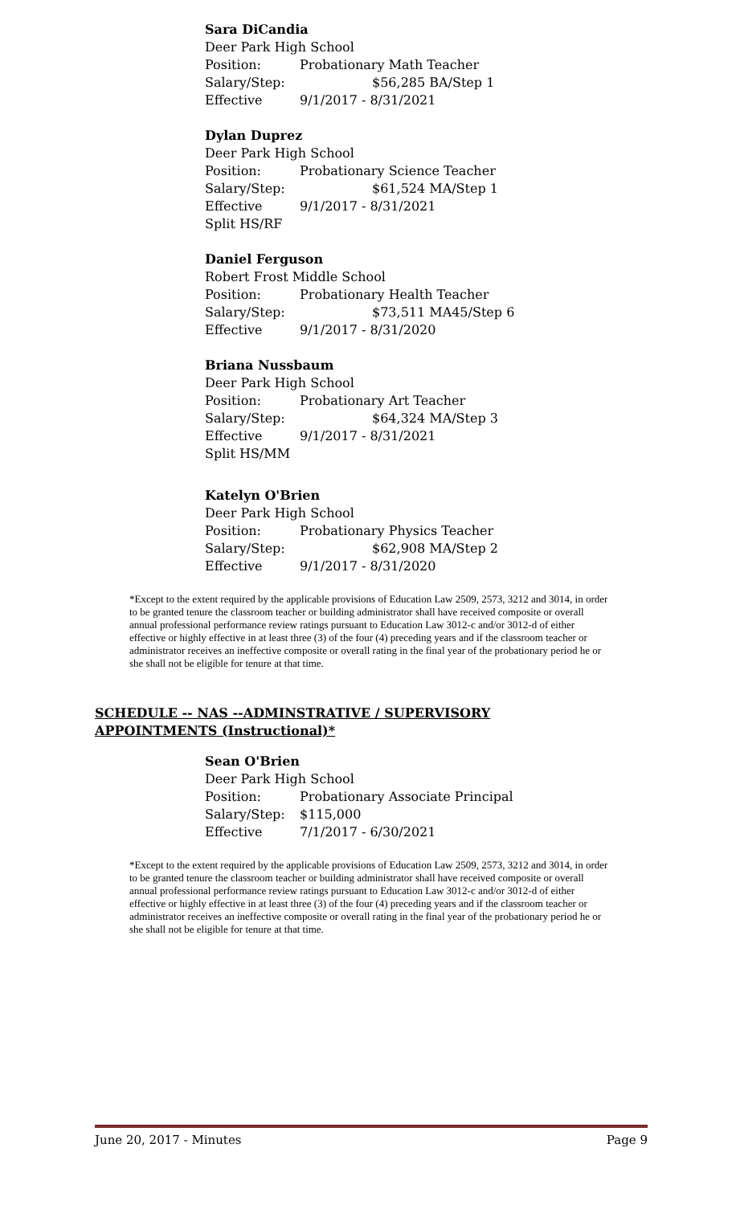Sara DiCandia
Deer Park High School
Position: Probationary Math Teacher
Salary/Step: $56,285 BA/Step 1
Effective 9/1/2017 - 8/31/2021
Dylan Duprez
Deer Park High School
Position: Probationary Science Teacher
Salary/Step: $61,524 MA/Step 1
Effective 9/1/2017 - 8/31/2021
Split HS/RF
Daniel Ferguson
Robert Frost Middle School
Position: Probationary Health Teacher
Salary/Step: $73,511 MA45/Step 6
Effective 9/1/2017 - 8/31/2020
Briana Nussbaum
Deer Park High School
Position: Probationary Art Teacher
Salary/Step: $64,324 MA/Step 3
Effective 9/1/2017 - 8/31/2021
Split HS/MM
Katelyn O'Brien
Deer Park High School
Position: Probationary Physics Teacher
Salary/Step: $62,908 MA/Step 2
Effective 9/1/2017 - 8/31/2020
*Except to the extent required by the applicable provisions of Education Law 2509, 2573, 3212 and 3014, in order to be granted tenure the classroom teacher or building administrator shall have received composite or overall annual professional performance review ratings pursuant to Education Law 3012-c and/or 3012-d of either effective or highly effective in at least three (3) of the four (4) preceding years and if the classroom teacher or administrator receives an ineffective composite or overall rating in the final year of the probationary period he or she shall not be eligible for tenure at that time.
SCHEDULE -- NAS --ADMINSTRATIVE / SUPERVISORY APPOINTMENTS (Instructional)*
Sean O'Brien
Deer Park High School
Position: Probationary Associate Principal
Salary/Step: $115,000
Effective 7/1/2017 - 6/30/2021
*Except to the extent required by the applicable provisions of Education Law 2509, 2573, 3212 and 3014, in order to be granted tenure the classroom teacher or building administrator shall have received composite or overall annual professional performance review ratings pursuant to Education Law 3012-c and/or 3012-d of either effective or highly effective in at least three (3) of the four (4) preceding years and if the classroom teacher or administrator receives an ineffective composite or overall rating in the final year of the probationary period he or she shall not be eligible for tenure at that time.
June 20, 2017 - Minutes Page 9